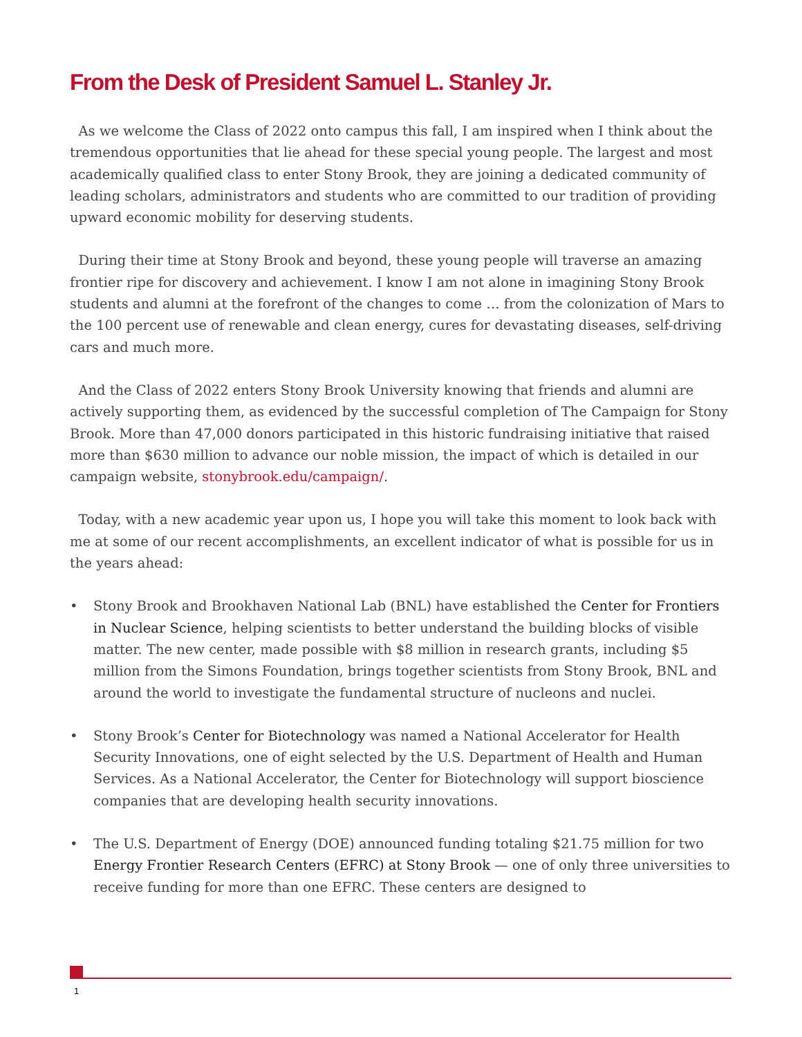From the Desk of President Samuel L. Stanley Jr.
As we welcome the Class of 2022 onto campus this fall, I am inspired when I think about the tremendous opportunities that lie ahead for these special young people. The largest and most academically qualified class to enter Stony Brook, they are joining a dedicated community of leading scholars, administrators and students who are committed to our tradition of providing upward economic mobility for deserving students.
During their time at Stony Brook and beyond, these young people will traverse an amazing frontier ripe for discovery and achievement. I know I am not alone in imagining Stony Brook students and alumni at the forefront of the changes to come … from the colonization of Mars to the 100 percent use of renewable and clean energy, cures for devastating diseases, self-driving cars and much more.
And the Class of 2022 enters Stony Brook University knowing that friends and alumni are actively supporting them, as evidenced by the successful completion of The Campaign for Stony Brook. More than 47,000 donors participated in this historic fundraising initiative that raised more than $630 million to advance our noble mission, the impact of which is detailed in our campaign website, stonybrook.edu/campaign/.
Today, with a new academic year upon us, I hope you will take this moment to look back with me at some of our recent accomplishments, an excellent indicator of what is possible for us in the years ahead:
• Stony Brook and Brookhaven National Lab (BNL) have established the Center for Frontiers in Nuclear Science, helping scientists to better understand the building blocks of visible matter. The new center, made possible with $8 million in research grants, including $5 million from the Simons Foundation, brings together scientists from Stony Brook, BNL and around the world to investigate the fundamental structure of nucleons and nuclei.
• Stony Brook’s Center for Biotechnology was named a National Accelerator for Health Security Innovations, one of eight selected by the U.S. Department of Health and Human Services. As a National Accelerator, the Center for Biotechnology will support bioscience companies that are developing health security innovations.
• The U.S. Department of Energy (DOE) announced funding totaling $21.75 million for two Energy Frontier Research Centers (EFRC) at Stony Brook — one of only three universities to receive funding for more than one EFRC. These centers are designed to
1